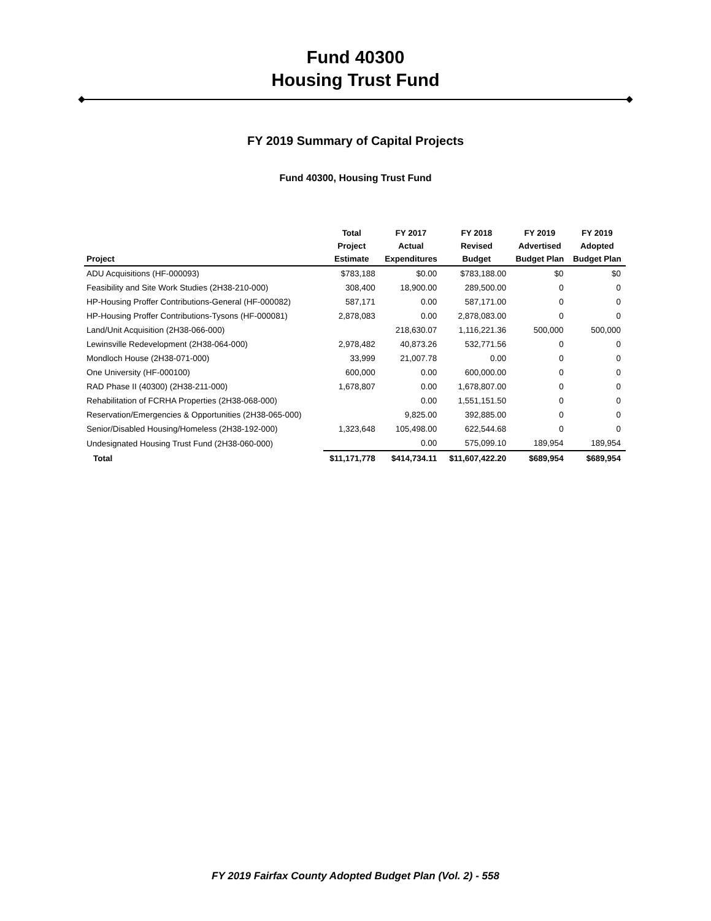Fund 40300
Housing Trust Fund
FY 2019 Summary of Capital Projects
Fund 40300, Housing Trust Fund
| Project | Total Project Estimate | FY 2017 Actual Expenditures | FY 2018 Revised Budget | FY 2019 Advertised Budget Plan | FY 2019 Adopted Budget Plan |
| --- | --- | --- | --- | --- | --- |
| ADU Acquisitions (HF-000093) | $783,188 | $0.00 | $783,188.00 | $0 | $0 |
| Feasibility and Site Work Studies (2H38-210-000) | 308,400 | 18,900.00 | 289,500.00 | 0 | 0 |
| HP-Housing Proffer Contributions-General (HF-000082) | 587,171 | 0.00 | 587,171.00 | 0 | 0 |
| HP-Housing Proffer Contributions-Tysons (HF-000081) | 2,878,083 | 0.00 | 2,878,083.00 | 0 | 0 |
| Land/Unit Acquisition (2H38-066-000) | | 218,630.07 | 1,116,221.36 | 500,000 | 500,000 |
| Lewinsville Redevelopment (2H38-064-000) | 2,978,482 | 40,873.26 | 532,771.56 | 0 | 0 |
| Mondloch House (2H38-071-000) | 33,999 | 21,007.78 | 0.00 | 0 | 0 |
| One University (HF-000100) | 600,000 | 0.00 | 600,000.00 | 0 | 0 |
| RAD Phase II (40300) (2H38-211-000) | 1,678,807 | 0.00 | 1,678,807.00 | 0 | 0 |
| Rehabilitation of FCRHA Properties (2H38-068-000) | | 0.00 | 1,551,151.50 | 0 | 0 |
| Reservation/Emergencies & Opportunities (2H38-065-000) | | 9,825.00 | 392,885.00 | 0 | 0 |
| Senior/Disabled Housing/Homeless (2H38-192-000) | 1,323,648 | 105,498.00 | 622,544.68 | 0 | 0 |
| Undesignated Housing Trust Fund (2H38-060-000) | | 0.00 | 575,099.10 | 189,954 | 189,954 |
| Total | $11,171,778 | $414,734.11 | $11,607,422.20 | $689,954 | $689,954 |
FY 2019 Fairfax County Adopted Budget Plan (Vol. 2) - 558